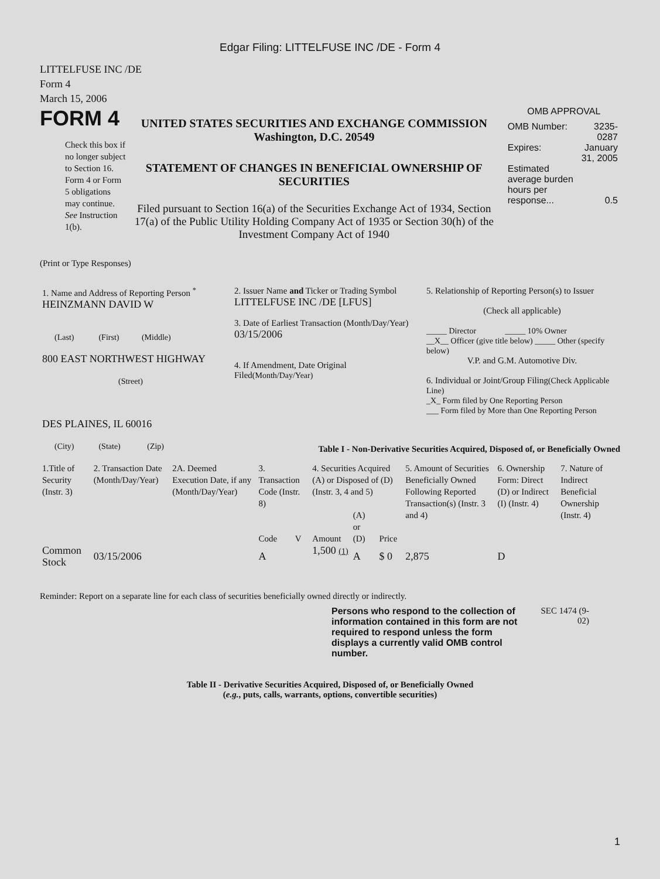Edgar Filing: LITTELFUSE INC /DE - Form 4
LITTELFUSE INC /DE
Form 4
March 15, 2006
FORM 4
Check this box if no longer subject to Section 16. Form 4 or Form 5 obligations may continue. See Instruction 1(b).
UNITED STATES SECURITIES AND EXCHANGE COMMISSION
Washington, D.C. 20549
STATEMENT OF CHANGES IN BENEFICIAL OWNERSHIP OF SECURITIES
Filed pursuant to Section 16(a) of the Securities Exchange Act of 1934, Section 17(a) of the Public Utility Holding Company Act of 1935 or Section 30(h) of the Investment Company Act of 1940
OMB APPROVAL
| OMB Number: | 3235-0287 |
| Expires: | January 31, 2005 |
| Estimated average burden hours per response... | 0.5 |
(Print or Type Responses)
| 1. Name and Address of Reporting Person <sup>*</sup> HEINZMANN DAVID W (Last) (First) (Middle) 800 EAST NORTHWEST HIGHWAY (Street) DES PLAINES, IL 60016 (City) (State) (Zip) | 2. Issuer Name and Ticker or Trading Symbol LITTELFUSE INC /DE [LFUS] 3. Date of Earliest Transaction (Month/Day/Year) 03/15/2006 4. If Amendment, Date Original Filed (Month/Day/Year) | 5. Relationship of Reporting Person(s) to Issuer (Check all applicable) _____ Director _____ 10% Owner __X__ Officer (give title below) _____ Other (specify below) V.P. and G.M. Automotive Div. 6. Individual or Joint/Group Filing (Check Applicable Line) _X_ Form filed by One Reporting Person ___ Form filed by More than One Reporting Person |
Table I - Non-Derivative Securities Acquired, Disposed of, or Beneficially Owned
| 1.Title of Security (Instr. 3) | 2. Transaction Date (Month/Day/Year) | 2A. Deemed Execution Date, if any (Month/Day/Year) | 3. Transaction Code (Instr. 8) | | 4. Securities Acquired (A) or Disposed of (D) (Instr. 3, 4 and 5) | | | 5. Amount of Securities Beneficially Owned Following Reported Transaction(s) (Instr. 3 and 4) | 6. Ownership Form: Direct (D) or Indirect (I) (Instr. 4) | 7. Nature of Indirect Beneficial Ownership (Instr. 4) |
| --- | --- | --- | --- | --- | --- | --- | --- | --- | --- | --- |
| | | | Code | V | Amount | (A) or (D) | Price | | | |
| Common Stock | 03/15/2006 | | A | | 1,500 (1) | A | $ 0 | 2,875 | D | |
Reminder: Report on a separate line for each class of securities beneficially owned directly or indirectly.
Persons who respond to the collection of information contained in this form are not required to respond unless the form displays a currently valid OMB control number.
SEC 1474 (9-02)
Table II - Derivative Securities Acquired, Disposed of, or Beneficially Owned
(e.g., puts, calls, warrants, options, convertible securities)
1